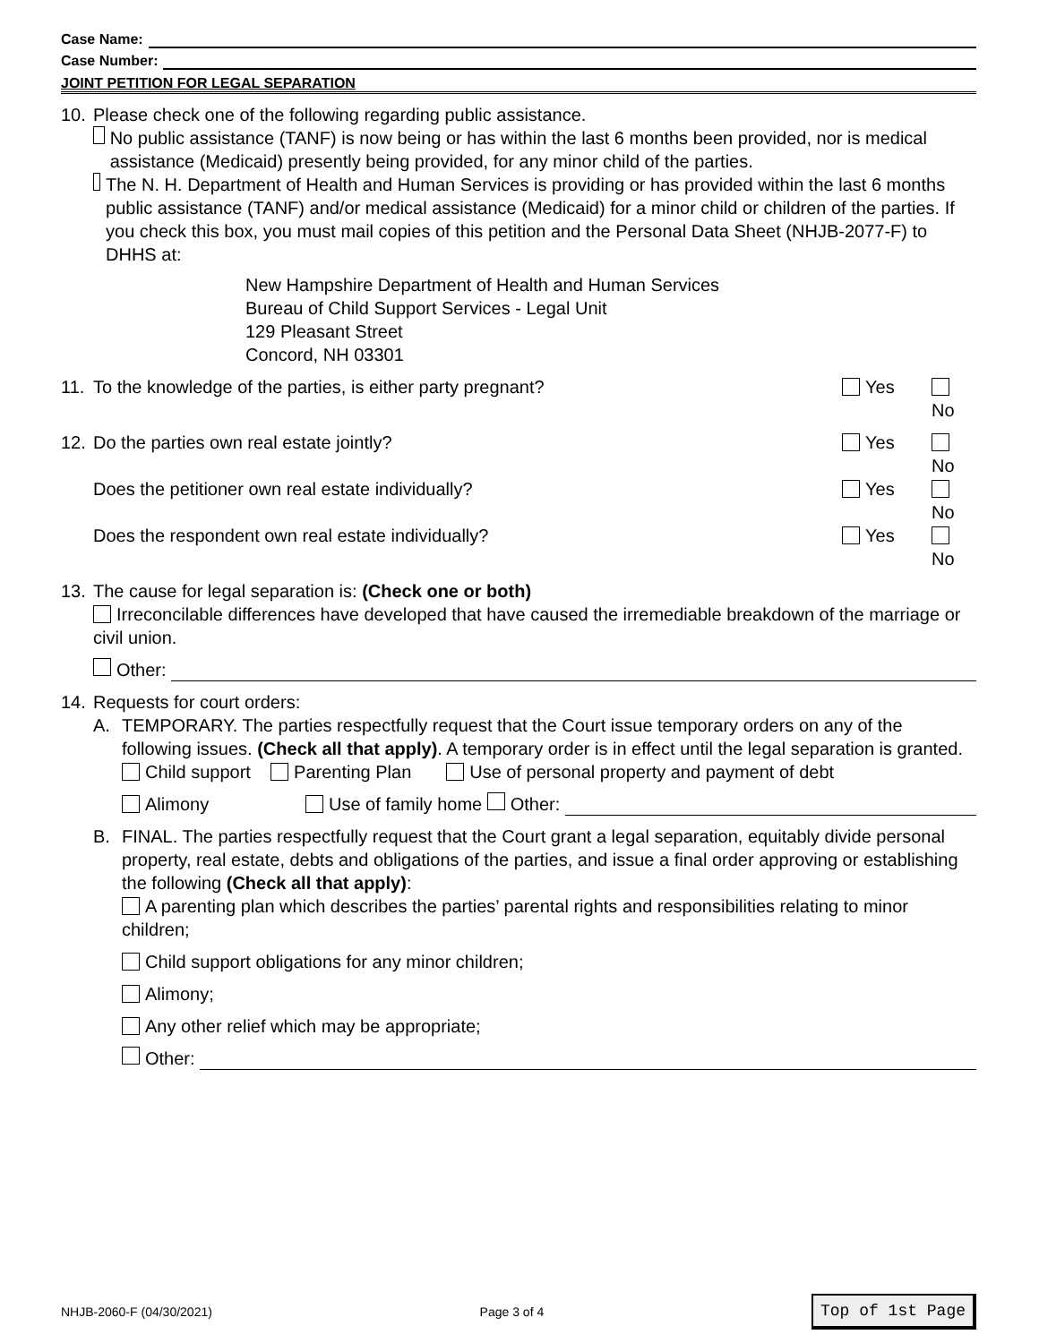Case Name:
Case Number:
JOINT PETITION FOR LEGAL SEPARATION
10. Please check one of the following regarding public assistance.
No public assistance (TANF) is now being or has within the last 6 months been provided, nor is medical assistance (Medicaid) presently being provided, for any minor child of the parties.
The N. H. Department of Health and Human Services is providing or has provided within the last 6 months public assistance (TANF) and/or medical assistance (Medicaid) for a minor child or children of the parties. If you check this box, you must mail copies of this petition and the Personal Data Sheet (NHJB-2077-F) to DHHS at:
New Hampshire Department of Health and Human Services
Bureau of Child Support Services - Legal Unit
129 Pleasant Street
Concord, NH 03301
11. To the knowledge of the parties, is either party pregnant? Yes No
12. Do the parties own real estate jointly? Yes No
Does the petitioner own real estate individually? Yes No
Does the respondent own real estate individually? Yes No
13. The cause for legal separation is: (Check one or both)
Irreconcilable differences have developed that have caused the irremediable breakdown of the marriage or civil union.
Other:
14. Requests for court orders:
A. TEMPORARY. The parties respectfully request that the Court issue temporary orders on any of the following issues. (Check all that apply). A temporary order is in effect until the legal separation is granted.
Child support Parenting Plan Use of personal property and payment of debt
Alimony Use of family home Other:
B. FINAL. The parties respectfully request that the Court grant a legal separation, equitably divide personal property, real estate, debts and obligations of the parties, and issue a final order approving or establishing the following (Check all that apply):
A parenting plan which describes the parties’ parental rights and responsibilities relating to minor children;
Child support obligations for any minor children;
Alimony;
Any other relief which may be appropriate;
Other:
NHJB-2060-F (04/30/2021) Page 3 of 4 Top of 1st Page